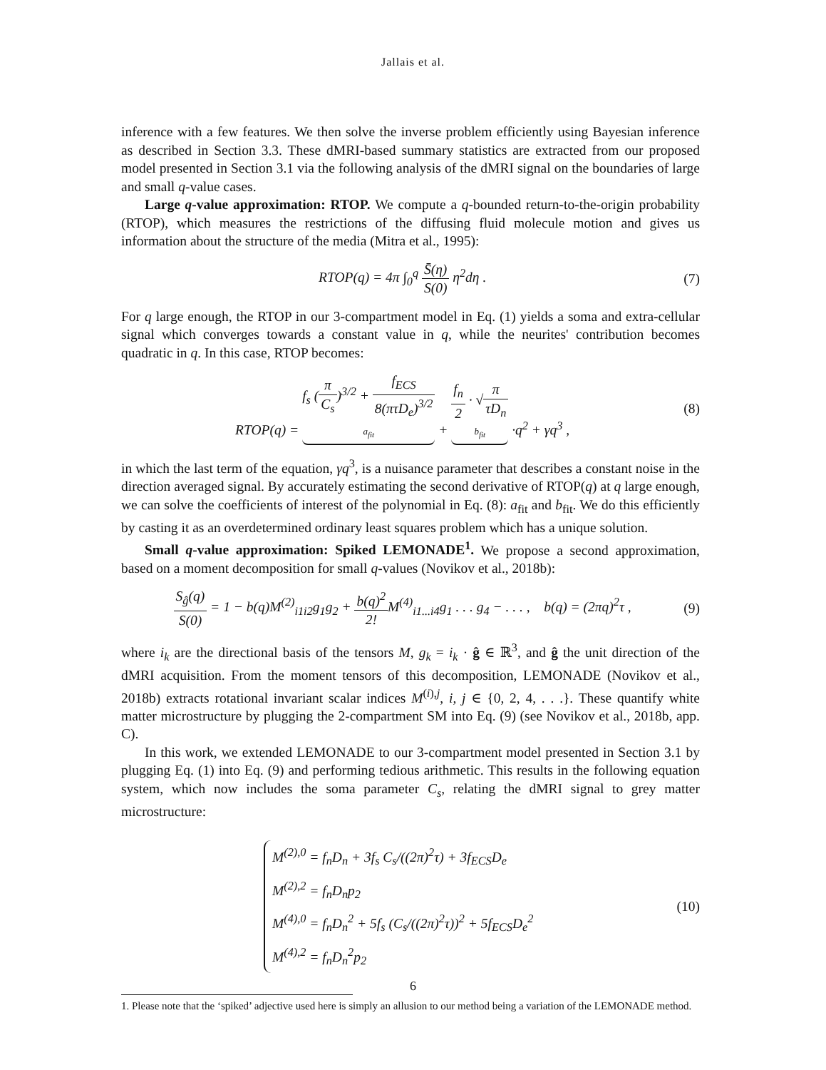Jallais et al.
inference with a few features. We then solve the inverse problem efficiently using Bayesian inference as described in Section 3.3. These dMRI-based summary statistics are extracted from our proposed model presented in Section 3.1 via the following analysis of the dMRI signal on the boundaries of large and small q-value cases.
Large q-value approximation: RTOP. We compute a q-bounded return-to-the-origin probability (RTOP), which measures the restrictions of the diffusing fluid molecule motion and gives us information about the structure of the media (Mitra et al., 1995):
RTOP(q) = 4π ∫<sub>0</sub><sup>q</sup> S̄(η) S(0) η<sup>2</sup>dη .
(7)
For q large enough, the RTOP in our 3-compartment model in Eq. (1) yields a soma and extra-cellular signal which converges towards a constant value in q, while the neurites' contribution becomes quadratic in q. In this case, RTOP becomes:
RTOP(q) = f<sub>s</sub> (π C<sub>s</sub>)<sup>3/2</sup> + f<sub>ECS</sub> 8(πτD<sub>e</sub>)<sup>3/2</sup> a<sub>fit</sub> + f<sub>n</sub> 2 · √π τD<sub>n</sub> b<sub>fit</sub> ·q<sup>2</sup> + γq<sup>3</sup> ,
(8)
in which the last term of the equation, γq<sup>3</sup>, is a nuisance parameter that describes a constant noise in the direction averaged signal. By accurately estimating the second derivative of RTOP(q) at q large enough, we can solve the coefficients of interest of the polynomial in Eq. (8): a<sub>fit</sub> and b<sub>fit</sub>. We do this efficiently by casting it as an overdetermined ordinary least squares problem which has a unique solution.
Small q-value approximation: Spiked LEMONADE<sup>1</sup>. We propose a second approximation, based on a moment decomposition for small q-values (Novikov et al., 2018b):
S<sub>ĝ</sub>(q) S(0) = 1 − b(q)M<sup>(2)</sup><sub>i1i2</sub>g<sub>1</sub>g<sub>2</sub> + b(q)<sup>2</sup> 2!M<sup>(4)</sup><sub>i1...i4</sub>g<sub>1</sub> . . . g<sub>4</sub> − . . . , b(q) = (2πq)<sup>2</sup>τ ,
(9)
where i<sub>k</sub> are the directional basis of the tensors M, g<sub>k</sub> = i<sub>k</sub> · ĝ ∈ ℝ<sup>3</sup>, and ĝ the unit direction of the dMRI acquisition. From the moment tensors of this decomposition, LEMONADE (Novikov et al., 2018b) extracts rotational invariant scalar indices M<sup>(i),j</sup>, i, j ∈ {0, 2, 4, . . .}. These quantify white matter microstructure by plugging the 2-compartment SM into Eq. (9) (see Novikov et al., 2018b, app. C).
In this work, we extended LEMONADE to our 3-compartment model presented in Section 3.1 by plugging Eq. (1) into Eq. (9) and performing tedious arithmetic. This results in the following equation system, which now includes the soma parameter C<sub>s</sub>, relating the dMRI signal to grey matter microstructure:
M<sup>(2),0</sup> = f<sub>n</sub>D<sub>n</sub> + 3f<sub>s</sub> C<sub>s</sub>/((2π)<sup>2</sup>τ) + 3f<sub>ECS</sub>D<sub>e</sub>
M<sup>(2),2</sup> = f<sub>n</sub>D<sub>n</sub>p<sub>2</sub>
M<sup>(4),0</sup> = f<sub>n</sub>D<sub>n</sub><sup>2</sup> + 5f<sub>s</sub> (C<sub>s</sub>/((2π)<sup>2</sup>τ))<sup>2</sup> + 5f<sub>ECS</sub>D<sub>e</sub><sup>2</sup>
M<sup>(4),2</sup> = f<sub>n</sub>D<sub>n</sub><sup>2</sup>p<sub>2</sub>
(10)
1. Please note that the ‘spiked’ adjective used here is simply an allusion to our method being a variation of the LEMONADE method.
6